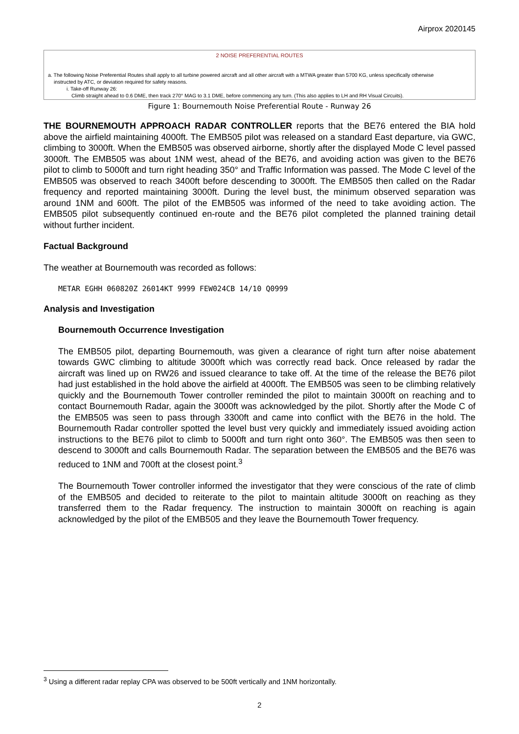Airprox 2020145
2 NOISE PREFERENTIAL ROUTES
a. The following Noise Preferential Routes shall apply to all turbine powered aircraft and all other aircraft with a MTWA greater than 5700 KG, unless specifically otherwise
instructed by ATC, or deviation required for safety reasons.
i. Take-off Runway 26:
Climb straight ahead to 0.6 DME, then track 270° MAG to 3.1 DME, before commencing any turn. (This also applies to LH and RH Visual Circuits).
Figure 1: Bournemouth Noise Preferential Route - Runway 26
THE BOURNEMOUTH APPROACH RADAR CONTROLLER reports that the BE76 entered the BIA hold above the airfield maintaining 4000ft. The EMB505 pilot was released on a standard East departure, via GWC, climbing to 3000ft. When the EMB505 was observed airborne, shortly after the displayed Mode C level passed 3000ft. The EMB505 was about 1NM west, ahead of the BE76, and avoiding action was given to the BE76 pilot to climb to 5000ft and turn right heading 350° and Traffic Information was passed. The Mode C level of the EMB505 was observed to reach 3400ft before descending to 3000ft. The EMB505 then called on the Radar frequency and reported maintaining 3000ft. During the level bust, the minimum observed separation was around 1NM and 600ft. The pilot of the EMB505 was informed of the need to take avoiding action. The EMB505 pilot subsequently continued en-route and the BE76 pilot completed the planned training detail without further incident.
Factual Background
The weather at Bournemouth was recorded as follows:
METAR EGHH 060820Z 26014KT 9999 FEW024CB 14/10 Q0999
Analysis and Investigation
Bournemouth Occurrence Investigation
The EMB505 pilot, departing Bournemouth, was given a clearance of right turn after noise abatement towards GWC climbing to altitude 3000ft which was correctly read back. Once released by radar the aircraft was lined up on RW26 and issued clearance to take off. At the time of the release the BE76 pilot had just established in the hold above the airfield at 4000ft. The EMB505 was seen to be climbing relatively quickly and the Bournemouth Tower controller reminded the pilot to maintain 3000ft on reaching and to contact Bournemouth Radar, again the 3000ft was acknowledged by the pilot. Shortly after the Mode C of the EMB505 was seen to pass through 3300ft and came into conflict with the BE76 in the hold. The Bournemouth Radar controller spotted the level bust very quickly and immediately issued avoiding action instructions to the BE76 pilot to climb to 5000ft and turn right onto 360°. The EMB505 was then seen to descend to 3000ft and calls Bournemouth Radar. The separation between the EMB505 and the BE76 was reduced to 1NM and 700ft at the closest point.<sup>3</sup>
The Bournemouth Tower controller informed the investigator that they were conscious of the rate of climb of the EMB505 and decided to reiterate to the pilot to maintain altitude 3000ft on reaching as they transferred them to the Radar frequency. The instruction to maintain 3000ft on reaching is again acknowledged by the pilot of the EMB505 and they leave the Bournemouth Tower frequency.
<sup>3</sup> Using a different radar replay CPA was observed to be 500ft vertically and 1NM horizontally.
2